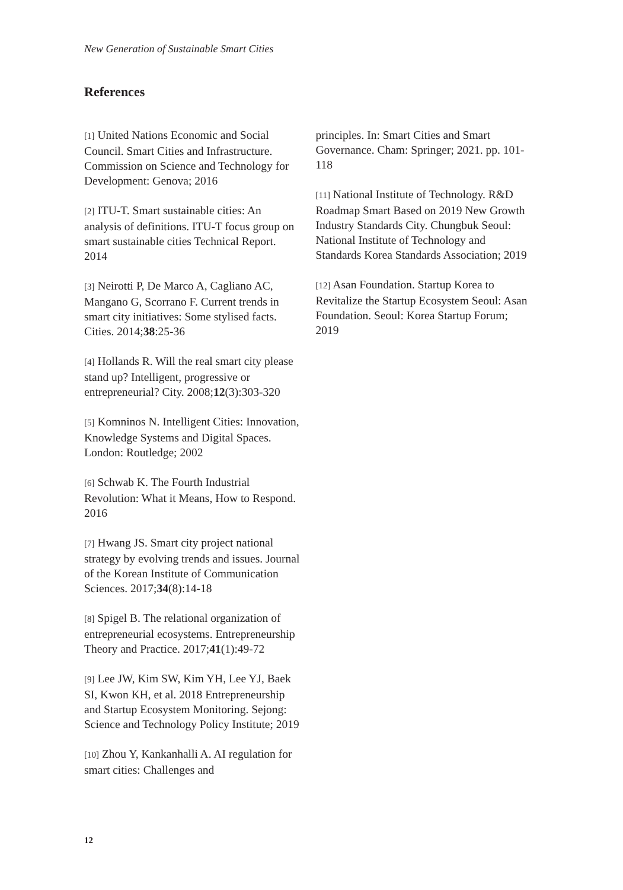New Generation of Sustainable Smart Cities
References
[1] United Nations Economic and Social Council. Smart Cities and Infrastructure. Commission on Science and Technology for Development: Genova; 2016
[2] ITU-T. Smart sustainable cities: An analysis of definitions. ITU-T focus group on smart sustainable cities Technical Report. 2014
[3] Neirotti P, De Marco A, Cagliano AC, Mangano G, Scorrano F. Current trends in smart city initiatives: Some stylised facts. Cities. 2014;38:25-36
[4] Hollands R. Will the real smart city please stand up? Intelligent, progressive or entrepreneurial? City. 2008;12(3):303-320
[5] Komninos N. Intelligent Cities: Innovation, Knowledge Systems and Digital Spaces. London: Routledge; 2002
[6] Schwab K. The Fourth Industrial Revolution: What it Means, How to Respond. 2016
[7] Hwang JS. Smart city project national strategy by evolving trends and issues. Journal of the Korean Institute of Communication Sciences. 2017;34(8):14-18
[8] Spigel B. The relational organization of entrepreneurial ecosystems. Entrepreneurship Theory and Practice. 2017;41(1):49-72
[9] Lee JW, Kim SW, Kim YH, Lee YJ, Baek SI, Kwon KH, et al. 2018 Entrepreneurship and Startup Ecosystem Monitoring. Sejong: Science and Technology Policy Institute; 2019
[10] Zhou Y, Kankanhalli A. AI regulation for smart cities: Challenges and
principles. In: Smart Cities and Smart Governance. Cham: Springer; 2021. pp. 101-118
[11] National Institute of Technology. R&D Roadmap Smart Based on 2019 New Growth Industry Standards City. Chungbuk Seoul: National Institute of Technology and Standards Korea Standards Association; 2019
[12] Asan Foundation. Startup Korea to Revitalize the Startup Ecosystem Seoul: Asan Foundation. Seoul: Korea Startup Forum; 2019
12